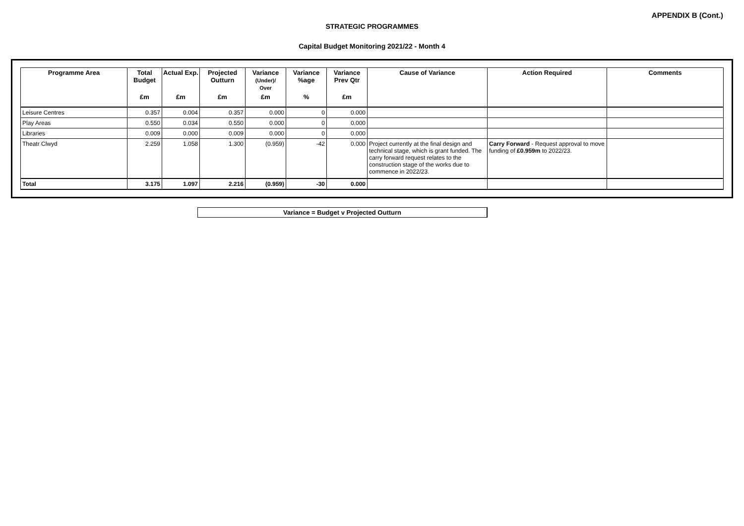APPENDIX B (Cont.)
STRATEGIC PROGRAMMES
Capital Budget Monitoring 2021/22 - Month 4
| Programme Area | Total Budget | Actual Exp. | Projected Outturn | Variance (Under)/ Over | Variance %age | Variance Prev Qtr | Cause of Variance | Action Required | Comments |
| --- | --- | --- | --- | --- | --- | --- | --- | --- | --- |
| | £m | £m | £m | £m | % | £m | | | |
| Leisure Centres | 0.357 | 0.004 | 0.357 | 0.000 | 0 | 0.000 | | | |
| Play Areas | 0.550 | 0.034 | 0.550 | 0.000 | 0 | 0.000 | | | |
| Libraries | 0.009 | 0.000 | 0.009 | 0.000 | 0 | 0.000 | | | |
| Theatr Clwyd | 2.259 | 1.058 | 1.300 | (0.959) | -42 | 0.000 | Project currently at the final design and technical stage, which is grant funded. The carry forward request relates to the construction stage of the works due to commence in 2022/23. | Carry Forward - Request approval to move funding of £0.959m to 2022/23. | |
| Total | 3.175 | 1.097 | 2.216 | (0.959) | -30 | 0.000 | | | |
Variance = Budget v Projected Outturn